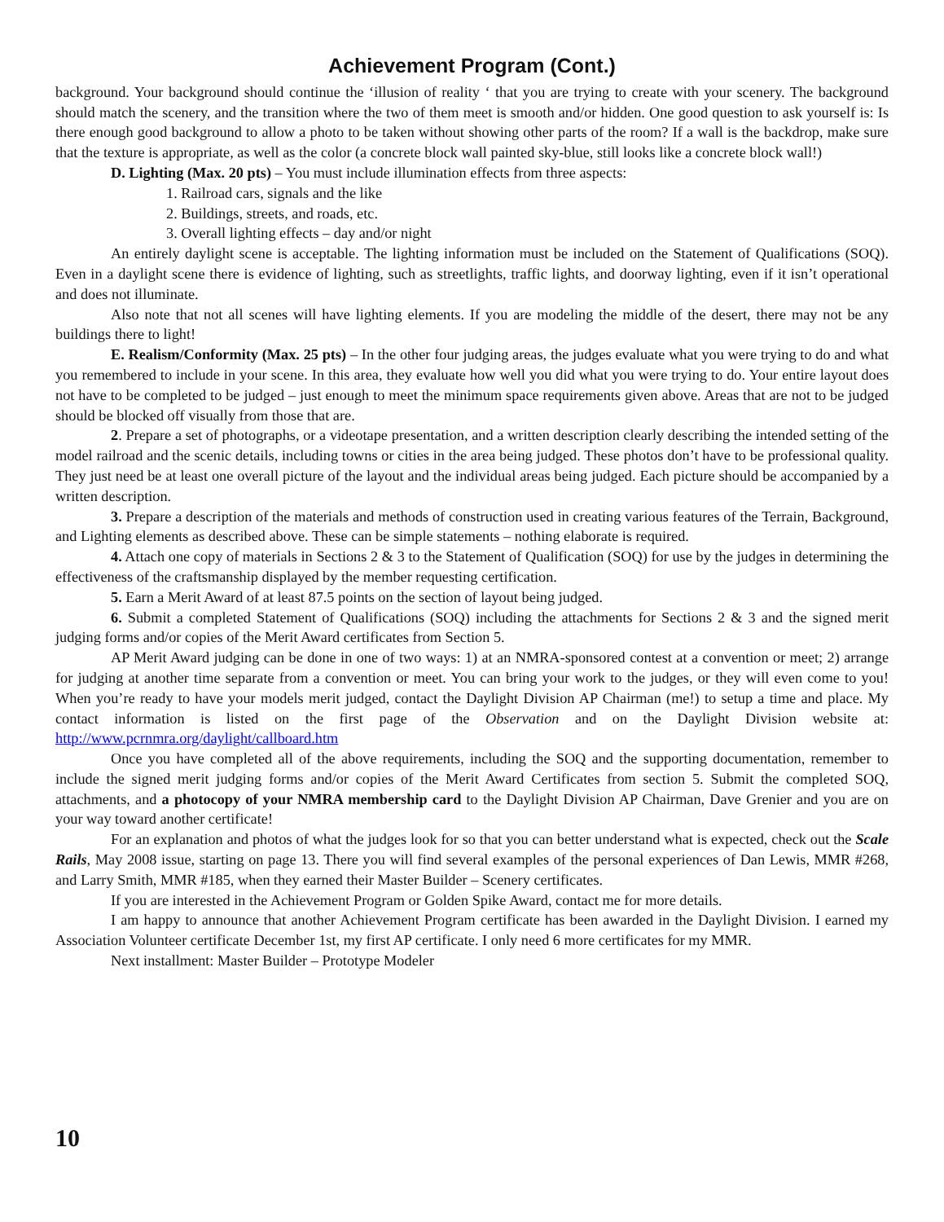Achievement Program (Cont.)
background. Your background should continue the ‘illusion of reality ‘ that you are trying to create with your scenery. The background should match the scenery, and the transition where the two of them meet is smooth and/or hidden. One good question to ask yourself is: Is there enough good background to allow a photo to be taken without showing other parts of the room? If a wall is the backdrop, make sure that the texture is appropriate, as well as the color (a concrete block wall painted sky-blue, still looks like a concrete block wall!)
D. Lighting (Max. 20 pts) – You must include illumination effects from three aspects:
1. Railroad cars, signals and the like
2. Buildings, streets, and roads, etc.
3. Overall lighting effects – day and/or night
An entirely daylight scene is acceptable. The lighting information must be included on the Statement of Qualifications (SOQ). Even in a daylight scene there is evidence of lighting, such as streetlights, traffic lights, and doorway lighting, even if it isn’t operational and does not illuminate.
Also note that not all scenes will have lighting elements. If you are modeling the middle of the desert, there may not be any buildings there to light!
E. Realism/Conformity (Max. 25 pts) – In the other four judging areas, the judges evaluate what you were trying to do and what you remembered to include in your scene. In this area, they evaluate how well you did what you were trying to do. Your entire layout does not have to be completed to be judged – just enough to meet the minimum space requirements given above. Areas that are not to be judged should be blocked off visually from those that are.
2. Prepare a set of photographs, or a videotape presentation, and a written description clearly describing the intended setting of the model railroad and the scenic details, including towns or cities in the area being judged. These photos don’t have to be professional quality. They just need be at least one overall picture of the layout and the individual areas being judged. Each picture should be accompanied by a written description.
3. Prepare a description of the materials and methods of construction used in creating various features of the Terrain, Background, and Lighting elements as described above. These can be simple statements – nothing elaborate is required.
4. Attach one copy of materials in Sections 2 & 3 to the Statement of Qualification (SOQ) for use by the judges in determining the effectiveness of the craftsmanship displayed by the member requesting certification.
5. Earn a Merit Award of at least 87.5 points on the section of layout being judged.
6. Submit a completed Statement of Qualifications (SOQ) including the attachments for Sections 2 & 3 and the signed merit judging forms and/or copies of the Merit Award certificates from Section 5.
AP Merit Award judging can be done in one of two ways: 1) at an NMRA-sponsored contest at a convention or meet; 2) arrange for judging at another time separate from a convention or meet. You can bring your work to the judges, or they will even come to you! When you’re ready to have your models merit judged, contact the Daylight Division AP Chairman (me!) to setup a time and place. My contact information is listed on the first page of the Observation and on the Daylight Division website at: http://www.pcrnmra.org/daylight/callboard.htm
Once you have completed all of the above requirements, including the SOQ and the supporting documentation, remember to include the signed merit judging forms and/or copies of the Merit Award Certificates from section 5. Submit the completed SOQ, attachments, and a photocopy of your NMRA membership card to the Daylight Division AP Chairman, Dave Grenier and you are on your way toward another certificate!
For an explanation and photos of what the judges look for so that you can better understand what is expected, check out the Scale Rails, May 2008 issue, starting on page 13. There you will find several examples of the personal experiences of Dan Lewis, MMR #268, and Larry Smith, MMR #185, when they earned their Master Builder – Scenery certificates.
If you are interested in the Achievement Program or Golden Spike Award, contact me for more details.
I am happy to announce that another Achievement Program certificate has been awarded in the Daylight Division. I earned my Association Volunteer certificate December 1st, my first AP certificate. I only need 6 more certificates for my MMR.
Next installment: Master Builder – Prototype Modeler
10